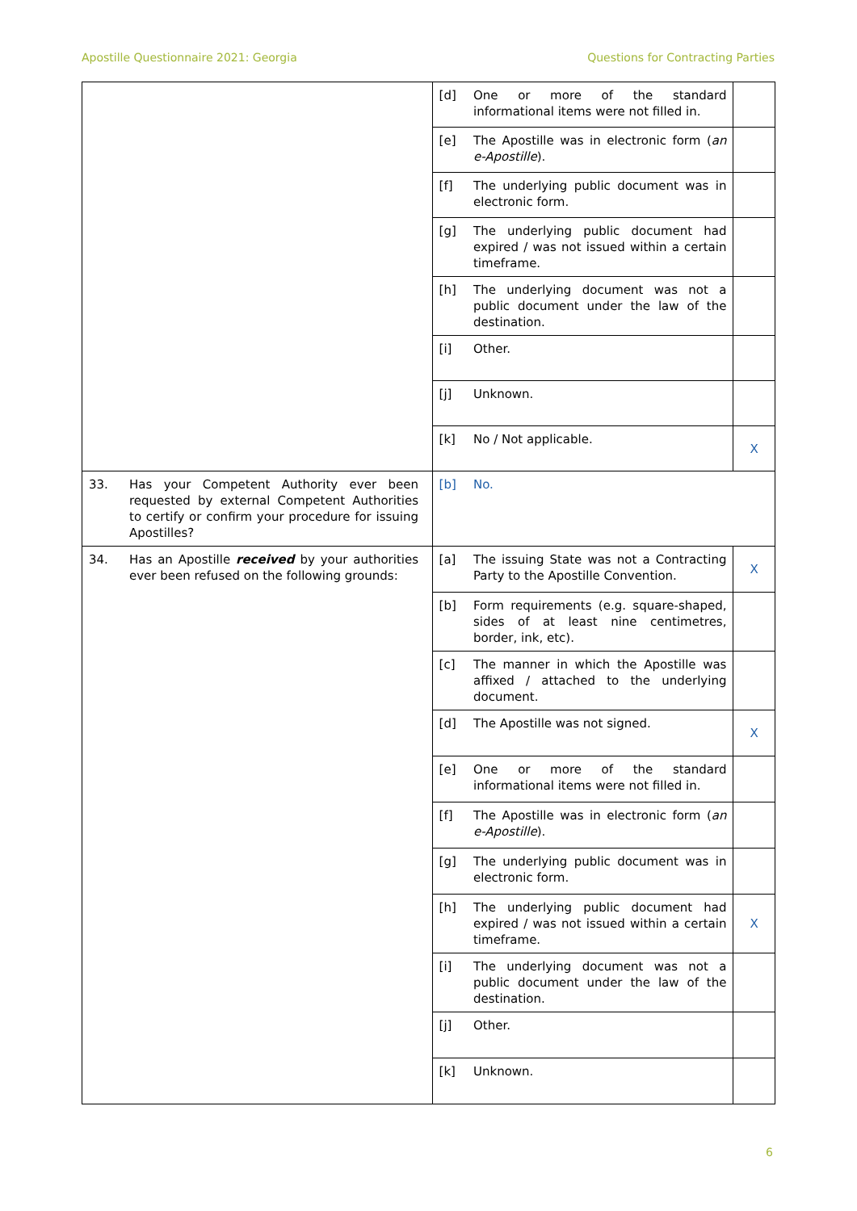Apostille Questionnaire 2021: Georgia Questions for Contracting Parties
| | [d] | One or more of the standard informational items were not filled in. | |
| | [e] | The Apostille was in electronic form ( an e-Apostille ). | |
| | [f] | The underlying public document was in electronic form. | |
| | [g] | The underlying public document had expired / was not issued within a certain timeframe. | |
| | [h] | The underlying document was not a public document under the law of the destination. | |
| | [i] | Other. | |
| | [j] | Unknown. | |
| | [k] | No / Not applicable. | X |
| 33. Has your Competent Authority ever been requested by external Competent Authorities to certify or confirm your procedure for issuing Apostilles? | [b] | No. | |
| 34. Has an Apostille received by your authorities ever been refused on the following grounds: | [a] | The issuing State was not a Contracting Party to the Apostille Convention. | X |
| | [b] | Form requirements (e.g. square-shaped, sides of at least nine centimetres, border, ink, etc). | |
| | [c] | The manner in which the Apostille was affixed / attached to the underlying document. | |
| | [d] | The Apostille was not signed. | X |
| | [e] | One or more of the standard informational items were not filled in. | |
| | [f] | The Apostille was in electronic form ( an e-Apostille ). | |
| | [g] | The underlying public document was in electronic form. | |
| | [h] | The underlying public document had expired / was not issued within a certain timeframe. | X |
| | [i] | The underlying document was not a public document under the law of the destination. | |
| | [j] | Other. | |
| | [k] | Unknown. | |
6